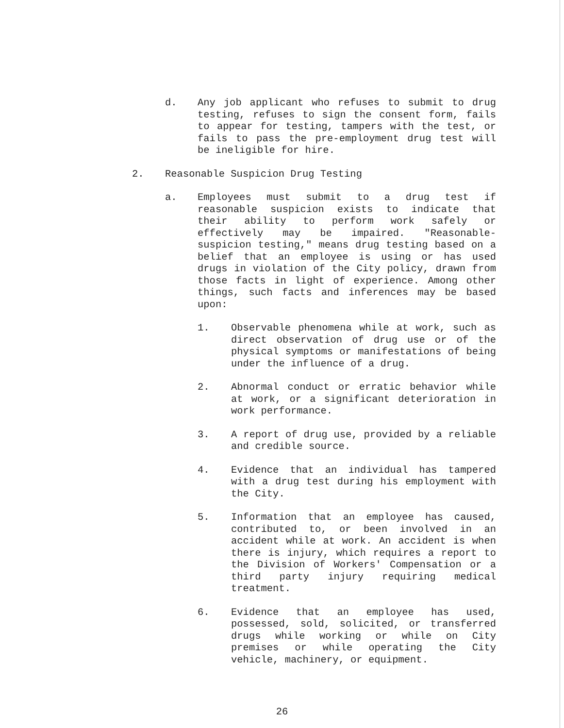d. Any job applicant who refuses to submit to drug testing, refuses to sign the consent form, fails to appear for testing, tampers with the test, or fails to pass the pre-employment drug test will be ineligible for hire.
2. Reasonable Suspicion Drug Testing
a. Employees must submit to a drug test if reasonable suspicion exists to indicate that their ability to perform work safely or effectively may be impaired. "Reasonable-suspicion testing," means drug testing based on a belief that an employee is using or has used drugs in violation of the City policy, drawn from those facts in light of experience. Among other things, such facts and inferences may be based upon:
1. Observable phenomena while at work, such as direct observation of drug use or of the physical symptoms or manifestations of being under the influence of a drug.
2. Abnormal conduct or erratic behavior while at work, or a significant deterioration in work performance.
3. A report of drug use, provided by a reliable and credible source.
4. Evidence that an individual has tampered with a drug test during his employment with the City.
5. Information that an employee has caused, contributed to, or been involved in an accident while at work. An accident is when there is injury, which requires a report to the Division of Workers' Compensation or a third party injury requiring medical treatment.
6. Evidence that an employee has used, possessed, sold, solicited, or transferred drugs while working or while on City premises or while operating the City vehicle, machinery, or equipment.
26